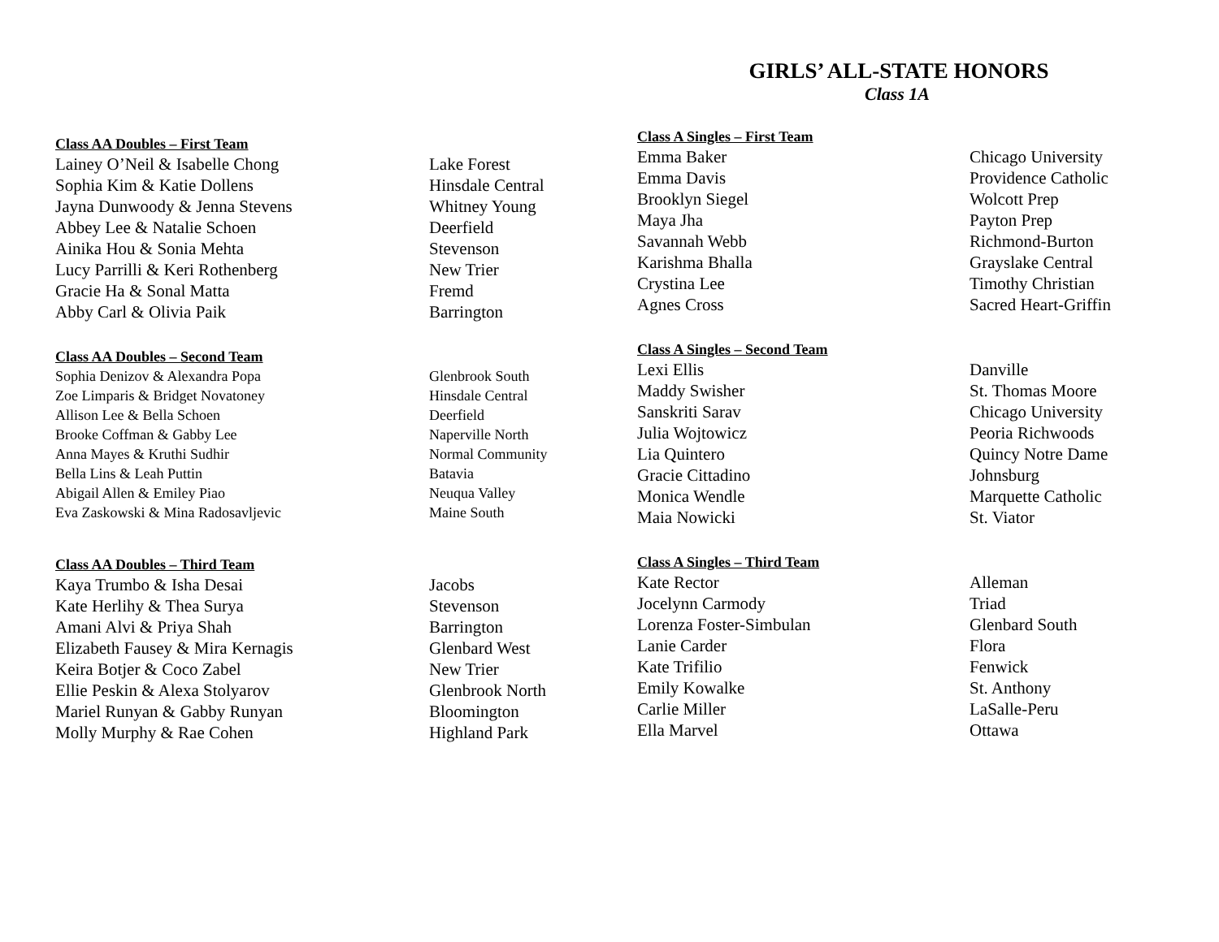| Class AA Doubles – First Team | |
| --- | --- |
| Lainey O’Neil & Isabelle Chong | Lake Forest |
| Sophia Kim & Katie Dollens | Hinsdale Central |
| Jayna Dunwoody & Jenna Stevens | Whitney Young |
| Abbey Lee & Natalie Schoen | Deerfield |
| Ainika Hou & Sonia Mehta | Stevenson |
| Lucy Parrilli & Keri Rothenberg | New Trier |
| Gracie Ha & Sonal Matta | Fremd |
| Abby Carl & Olivia Paik | Barrington |
| Class AA Doubles – Second Team | |
| Sophia Denizov & Alexandra Popa | Glenbrook South |
| Zoe Limparis & Bridget Novatoney | Hinsdale Central |
| Allison Lee & Bella Schoen | Deerfield |
| Brooke Coffman & Gabby Lee | Naperville North |
| Anna Mayes & Kruthi Sudhir | Normal Community |
| Bella Lins & Leah Puttin | Batavia |
| Abigail Allen & Emiley Piao | Neuqua Valley |
| Eva Zaskowski & Mina Radosavljevic | Maine South |
| Class AA Doubles – Third Team | |
| Kaya Trumbo & Isha Desai | Jacobs |
| Kate Herlihy & Thea Surya | Stevenson |
| Amani Alvi & Priya Shah | Barrington |
| Elizabeth Fausey & Mira Kernagis | Glenbard West |
| Keira Botjer & Coco Zabel | New Trier |
| Ellie Peskin & Alexa Stolyarov | Glenbrook North |
| Mariel Runyan & Gabby Runyan | Bloomington |
| Molly Murphy & Rae Cohen | Highland Park |
GIRLS’ ALL-STATE HONORS
Class 1A
| Class A Singles – First Team | |
| --- | --- |
| Emma Baker | Chicago University |
| Emma Davis | Providence Catholic |
| Brooklyn Siegel | Wolcott Prep |
| Maya Jha | Payton Prep |
| Savannah Webb | Richmond-Burton |
| Karishma Bhalla | Grayslake Central |
| Crystina Lee | Timothy Christian |
| Agnes Cross | Sacred Heart-Griffin |
| Class A Singles – Second Team | |
| Lexi Ellis | Danville |
| Maddy Swisher | St. Thomas Moore |
| Sanskriti Sarav | Chicago University |
| Julia Wojtowicz | Peoria Richwoods |
| Lia Quintero | Quincy Notre Dame |
| Gracie Cittadino | Johnsburg |
| Monica Wendle | Marquette Catholic |
| Maia Nowicki | St. Viator |
| Class A Singles – Third Team | |
| Kate Rector | Alleman |
| Jocelynn Carmody | Triad |
| Lorenza Foster-Simbulan | Glenbard South |
| Lanie Carder | Flora |
| Kate Trifilio | Fenwick |
| Emily Kowalke | St. Anthony |
| Carlie Miller | LaSalle-Peru |
| Ella Marvel | Ottawa |